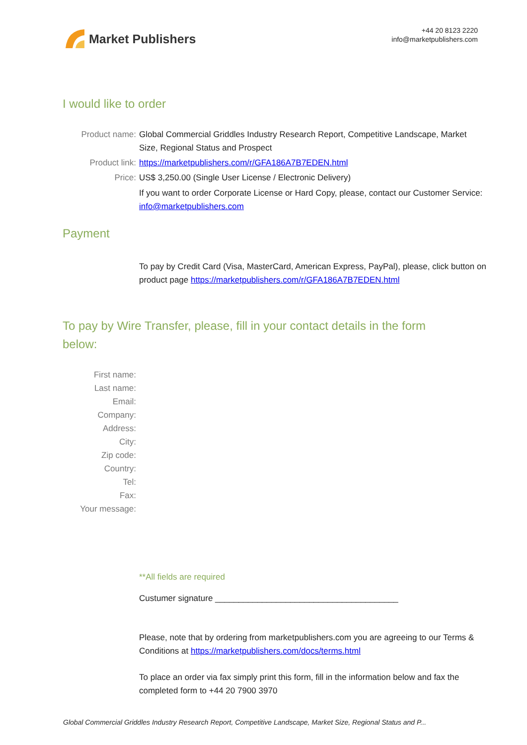Market Publishers
+44 20 8123 2220
info@marketpublishers.com
I would like to order
Product name: Global Commercial Griddles Industry Research Report, Competitive Landscape, Market Size, Regional Status and Prospect
Product link: https://marketpublishers.com/r/GFA186A7B7EDEN.html
Price: US$ 3,250.00 (Single User License / Electronic Delivery)
If you want to order Corporate License or Hard Copy, please, contact our Customer Service:
info@marketpublishers.com
Payment
To pay by Credit Card (Visa, MasterCard, American Express, PayPal), please, click button on product page https://marketpublishers.com/r/GFA186A7B7EDEN.html
To pay by Wire Transfer, please, fill in your contact details in the form below:
First name:
Last name:
Email:
Company:
Address:
City:
Zip code:
Country:
Tel:
Fax:
Your message:
**All fields are required
Custumer signature _______________________________________
Please, note that by ordering from marketpublishers.com you are agreeing to our Terms & Conditions at https://marketpublishers.com/docs/terms.html
To place an order via fax simply print this form, fill in the information below and fax the completed form to +44 20 7900 3970
Global Commercial Griddles Industry Research Report, Competitive Landscape, Market Size, Regional Status and P...